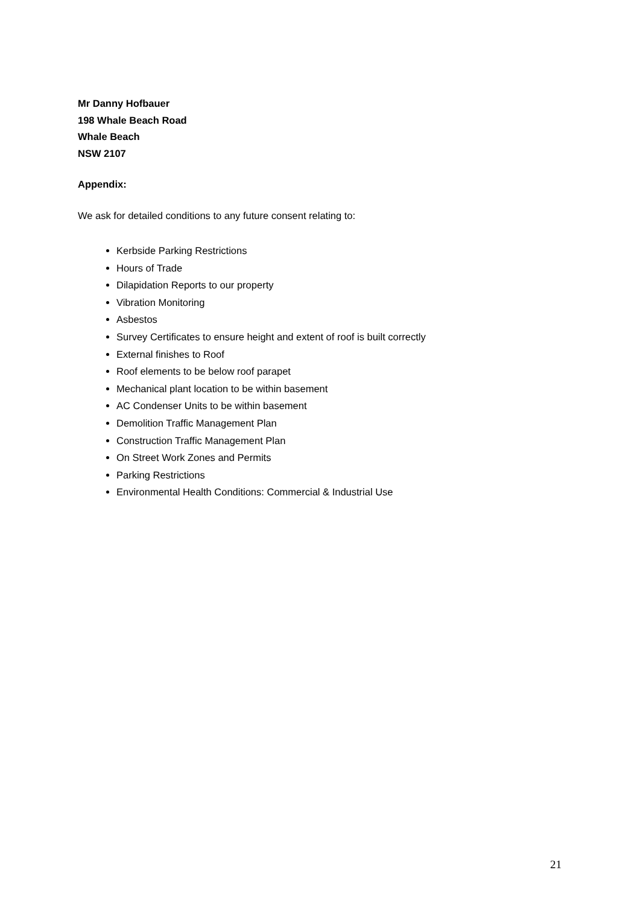Mr Danny Hofbauer
198 Whale Beach Road
Whale Beach
NSW 2107
Appendix:
We ask for detailed conditions to any future consent relating to:
Kerbside Parking Restrictions
Hours of Trade
Dilapidation Reports to our property
Vibration Monitoring
Asbestos
Survey Certificates to ensure height and extent of roof is built correctly
External finishes to Roof
Roof elements to be below roof parapet
Mechanical plant location to be within basement
AC Condenser Units to be within basement
Demolition Traffic Management Plan
Construction Traffic Management Plan
On Street Work Zones and Permits
Parking Restrictions
Environmental Health Conditions: Commercial & Industrial Use
21